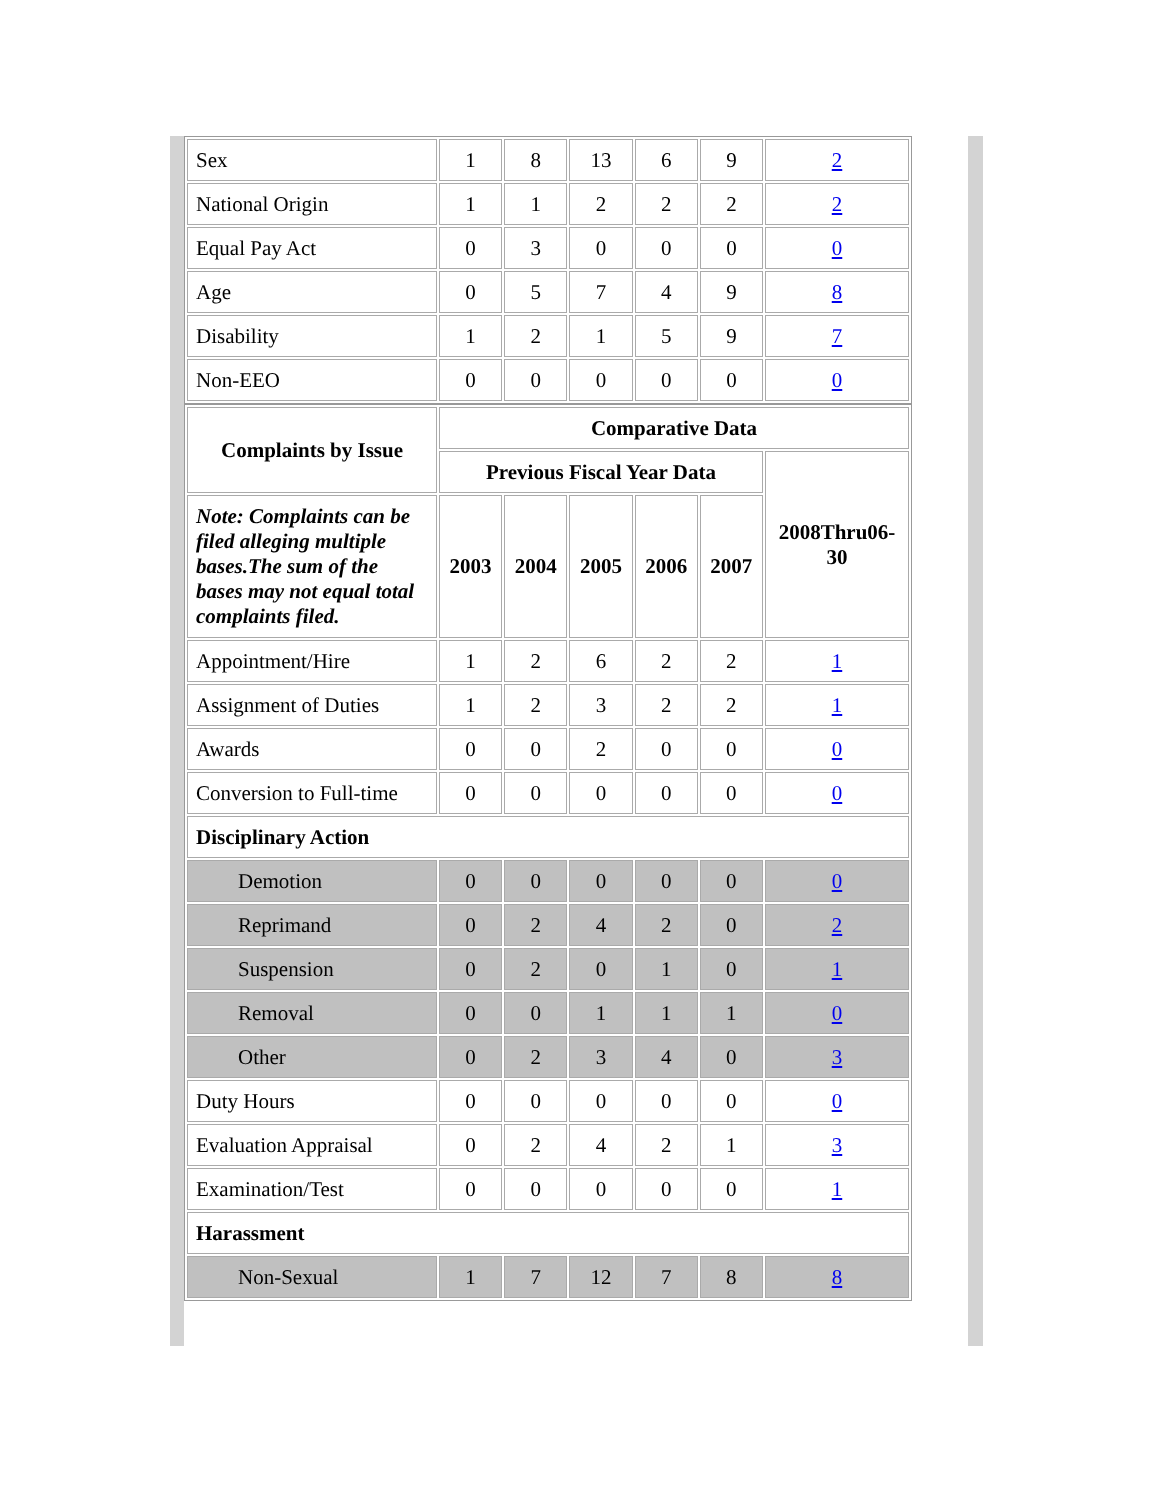| Sex | 1 | 8 | 13 | 6 | 9 | 2 |
| National Origin | 1 | 1 | 2 | 2 | 2 | 2 |
| Equal Pay Act | 0 | 3 | 0 | 0 | 0 | 0 |
| Age | 0 | 5 | 7 | 4 | 9 | 8 |
| Disability | 1 | 2 | 1 | 5 | 9 | 7 |
| Non-EEO | 0 | 0 | 0 | 0 | 0 | 0 |
| Complaints by Issue | Comparative Data | | | | | |
| --- | --- | --- | --- | --- | --- | --- |
| | Previous Fiscal Year Data | | | | | 2008Thru06-30 |
| Note: Complaints can be filed alleging multiple bases.The sum of the bases may not equal total complaints filed. | 2003 | 2004 | 2005 | 2006 | 2007 | |
| Appointment/Hire | 1 | 2 | 6 | 2 | 2 | 1 |
| Assignment of Duties | 1 | 2 | 3 | 2 | 2 | 1 |
| Awards | 0 | 0 | 2 | 0 | 0 | 0 |
| Conversion to Full-time | 0 | 0 | 0 | 0 | 0 | 0 |
| Disciplinary Action | | | | | | |
| Demotion | 0 | 0 | 0 | 0 | 0 | 0 |
| Reprimand | 0 | 2 | 4 | 2 | 0 | 2 |
| Suspension | 0 | 2 | 0 | 1 | 0 | 1 |
| Removal | 0 | 0 | 1 | 1 | 1 | 0 |
| Other | 0 | 2 | 3 | 4 | 0 | 3 |
| Duty Hours | 0 | 0 | 0 | 0 | 0 | 0 |
| Evaluation Appraisal | 0 | 2 | 4 | 2 | 1 | 3 |
| Examination/Test | 0 | 0 | 0 | 0 | 0 | 1 |
| Harassment | | | | | | |
| Non-Sexual | 1 | 7 | 12 | 7 | 8 | 8 |